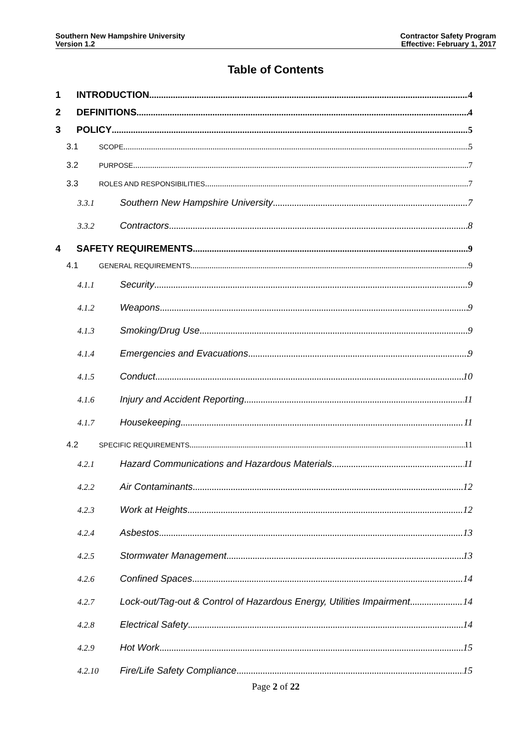Southern New Hampshire University
Version 1.2
Contractor Safety Program
Effective: February 1, 2017
Table of Contents
1 INTRODUCTION 4
2 DEFINITIONS 4
3 POLICY 5
3.1 SCOPE 5
3.2 PURPOSE 7
3.3 ROLES AND RESPONSIBILITIES 7
3.3.1 Southern New Hampshire University 7
3.3.2 Contractors 8
4 SAFETY REQUIREMENTS 9
4.1 GENERAL REQUIREMENTS 9
4.1.1 Security 9
4.1.2 Weapons 9
4.1.3 Smoking/Drug Use 9
4.1.4 Emergencies and Evacuations 9
4.1.5 Conduct 10
4.1.6 Injury and Accident Reporting 11
4.1.7 Housekeeping 11
4.2 SPECIFIC REQUIREMENTS 11
4.2.1 Hazard Communications and Hazardous Materials 11
4.2.2 Air Contaminants 12
4.2.3 Work at Heights 12
4.2.4 Asbestos 13
4.2.5 Stormwater Management 13
4.2.6 Confined Spaces 14
4.2.7 Lock-out/Tag-out & Control of Hazardous Energy, Utilities Impairment 14
4.2.8 Electrical Safety 14
4.2.9 Hot Work 15
4.2.10 Fire/Life Safety Compliance 15
Page 2 of 22